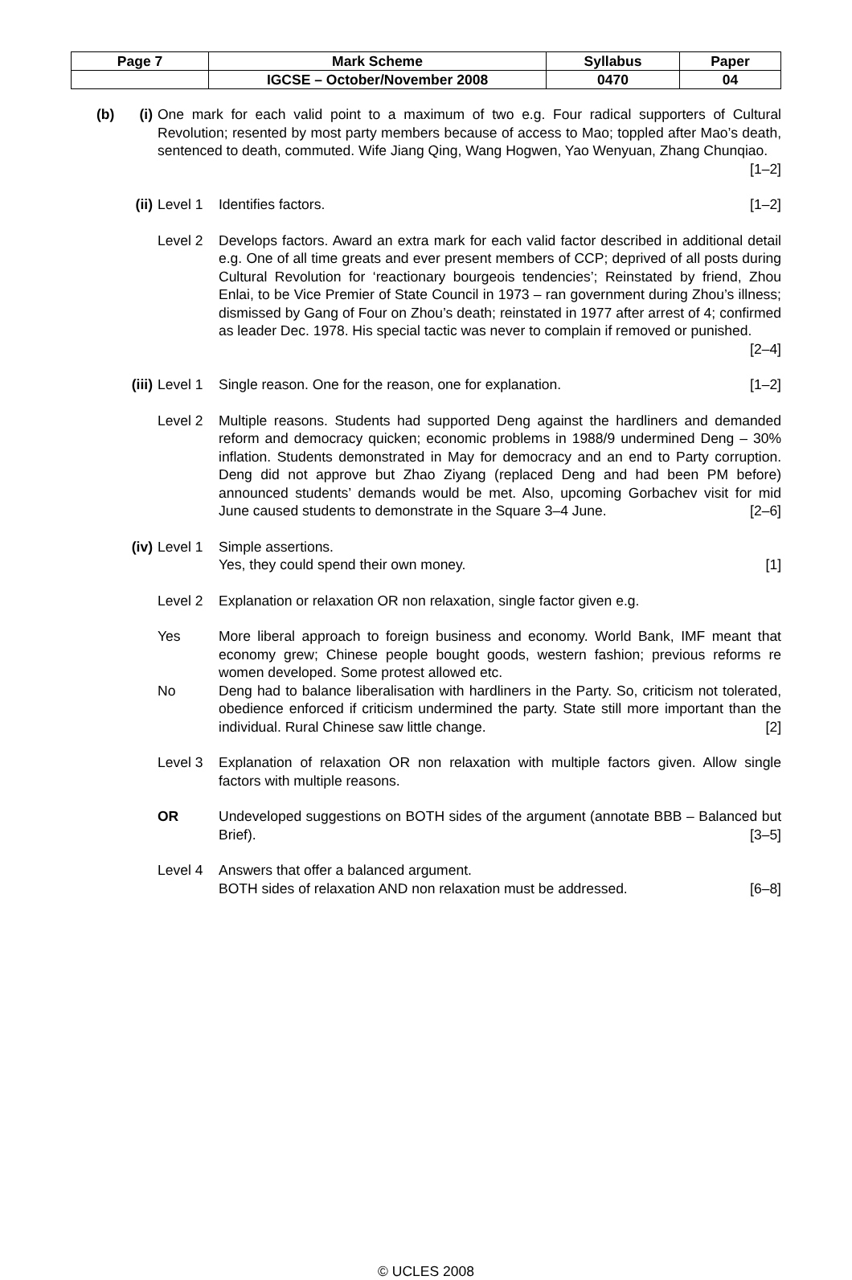| Page 7 | Mark Scheme | Syllabus | Paper |
| | IGCSE – October/November 2008 | 0470 | 04 |
(b) (i) One mark for each valid point to a maximum of two e.g. Four radical supporters of Cultural Revolution; resented by most party members because of access to Mao; toppled after Mao’s death, sentenced to death, commuted. Wife Jiang Qing, Wang Hogwen, Yao Wenyuan, Zhang Chunqiao. [1–2]
(ii)
Level 1 Identifies factors. [1–2]
Level 2 Develops factors. Award an extra mark for each valid factor described in additional detail e.g. One of all time greats and ever present members of CCP; deprived of all posts during Cultural Revolution for ‘reactionary bourgeois tendencies’; Reinstated by friend, Zhou Enlai, to be Vice Premier of State Council in 1973 – ran government during Zhou’s illness; dismissed by Gang of Four on Zhou’s death; reinstated in 1977 after arrest of 4; confirmed as leader Dec. 1978. His special tactic was never to complain if removed or punished. [2–4]
(iii)
Level 1 Single reason. One for the reason, one for explanation. [1–2]
Level 2 Multiple reasons. Students had supported Deng against the hardliners and demanded reform and democracy quicken; economic problems in 1988/9 undermined Deng – 30% inflation. Students demonstrated in May for democracy and an end to Party corruption. Deng did not approve but Zhao Ziyang (replaced Deng and had been PM before) announced students’ demands would be met. Also, upcoming Gorbachev visit for mid June caused students to demonstrate in the Square 3–4 June. [2–6]
(iv)
Level 1 Simple assertions.
Yes, they could spend their own money. [1]
Level 2 Explanation or relaxation OR non relaxation, single factor given e.g.
Yes More liberal approach to foreign business and economy. World Bank, IMF meant that economy grew; Chinese people bought goods, western fashion; previous reforms re women developed. Some protest allowed etc.
No Deng had to balance liberalisation with hardliners in the Party. So, criticism not tolerated, obedience enforced if criticism undermined the party. State still more important than the individual. Rural Chinese saw little change. [2]
Level 3 Explanation of relaxation OR non relaxation with multiple factors given. Allow single factors with multiple reasons.
OR Undeveloped suggestions on BOTH sides of the argument (annotate BBB – Balanced but Brief). [3–5]
Level 4 Answers that offer a balanced argument.
BOTH sides of relaxation AND non relaxation must be addressed. [6–8]
© UCLES 2008